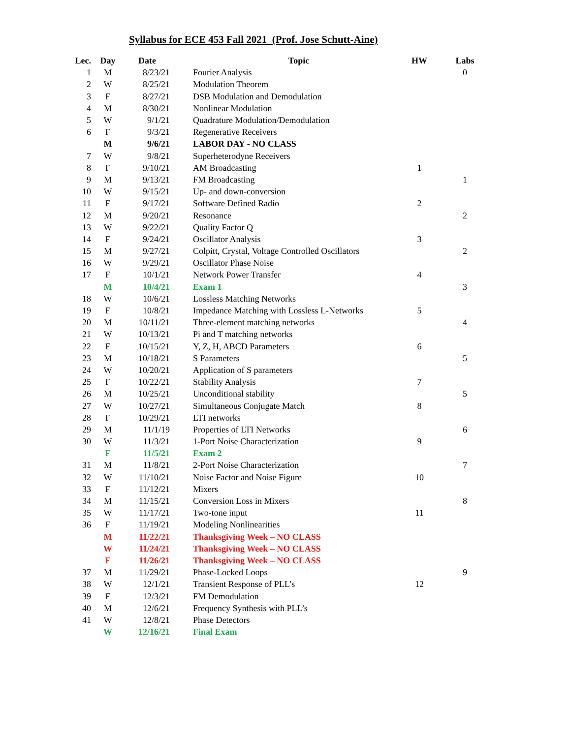Syllabus for ECE 453 Fall 2021 (Prof. Jose Schutt-Aine)
| Lec. | Day | Date | Topic | HW | Labs |
| --- | --- | --- | --- | --- | --- |
| 1 | M | 8/23/21 | Fourier Analysis | | 0 |
| 2 | W | 8/25/21 | Modulation Theorem | | |
| 3 | F | 8/27/21 | DSB Modulation and Demodulation | | |
| 4 | M | 8/30/21 | Nonlinear Modulation | | |
| 5 | W | 9/1/21 | Quadrature Modulation/Demodulation | | |
| 6 | F | 9/3/21 | Regenerative Receivers | | |
| | M | 9/6/21 | LABOR DAY - NO CLASS | | |
| 7 | W | 9/8/21 | Superheterodyne Receivers | | |
| 8 | F | 9/10/21 | AM Broadcasting | 1 | |
| 9 | M | 9/13/21 | FM Broadcasting | | 1 |
| 10 | W | 9/15/21 | Up- and down-conversion | | |
| 11 | F | 9/17/21 | Software Defined Radio | 2 | |
| 12 | M | 9/20/21 | Resonance | | 2 |
| 13 | W | 9/22/21 | Quality Factor Q | | |
| 14 | F | 9/24/21 | Oscillator Analysis | 3 | |
| 15 | M | 9/27/21 | Colpitt, Crystal, Voltage Controlled Oscillators | | 2 |
| 16 | W | 9/29/21 | Oscillator Phase Noise | | |
| 17 | F | 10/1/21 | Network Power Transfer | 4 | |
| | M | 10/4/21 | Exam 1 | | 3 |
| 18 | W | 10/6/21 | Lossless Matching Networks | | |
| 19 | F | 10/8/21 | Impedance Matching with Lossless L-Networks | 5 | |
| 20 | M | 10/11/21 | Three-element matching networks | | 4 |
| 21 | W | 10/13/21 | Pi and T matching networks | | |
| 22 | F | 10/15/21 | Y, Z, H, ABCD Parameters | 6 | |
| 23 | M | 10/18/21 | S Parameters | | 5 |
| 24 | W | 10/20/21 | Application of S parameters | | |
| 25 | F | 10/22/21 | Stability Analysis | 7 | |
| 26 | M | 10/25/21 | Unconditional stability | | 5 |
| 27 | W | 10/27/21 | Simultaneous Conjugate Match | 8 | |
| 28 | F | 10/29/21 | LTI networks | | |
| 29 | M | 11/1/19 | Properties of LTI Networks | | 6 |
| 30 | W | 11/3/21 | 1-Port Noise Characterization | 9 | |
| | F | 11/5/21 | Exam 2 | | |
| 31 | M | 11/8/21 | 2-Port Noise Characterization | | 7 |
| 32 | W | 11/10/21 | Noise Factor and Noise Figure | 10 | |
| 33 | F | 11/12/21 | Mixers | | |
| 34 | M | 11/15/21 | Conversion Loss in Mixers | | 8 |
| 35 | W | 11/17/21 | Two-tone input | 11 | |
| 36 | F | 11/19/21 | Modeling Nonlinearities | | |
| | M | 11/22/21 | Thanksgiving Week – NO CLASS | | |
| | W | 11/24/21 | Thanksgiving Week – NO CLASS | | |
| | F | 11/26/21 | Thanksgiving Week – NO CLASS | | |
| 37 | M | 11/29/21 | Phase-Locked Loops | | 9 |
| 38 | W | 12/1/21 | Transient Response of PLL’s | 12 | |
| 39 | F | 12/3/21 | FM Demodulation | | |
| 40 | M | 12/6/21 | Frequency Synthesis with PLL’s | | |
| 41 | W | 12/8/21 | Phase Detectors | | |
| | W | 12/16/21 | Final Exam | | |